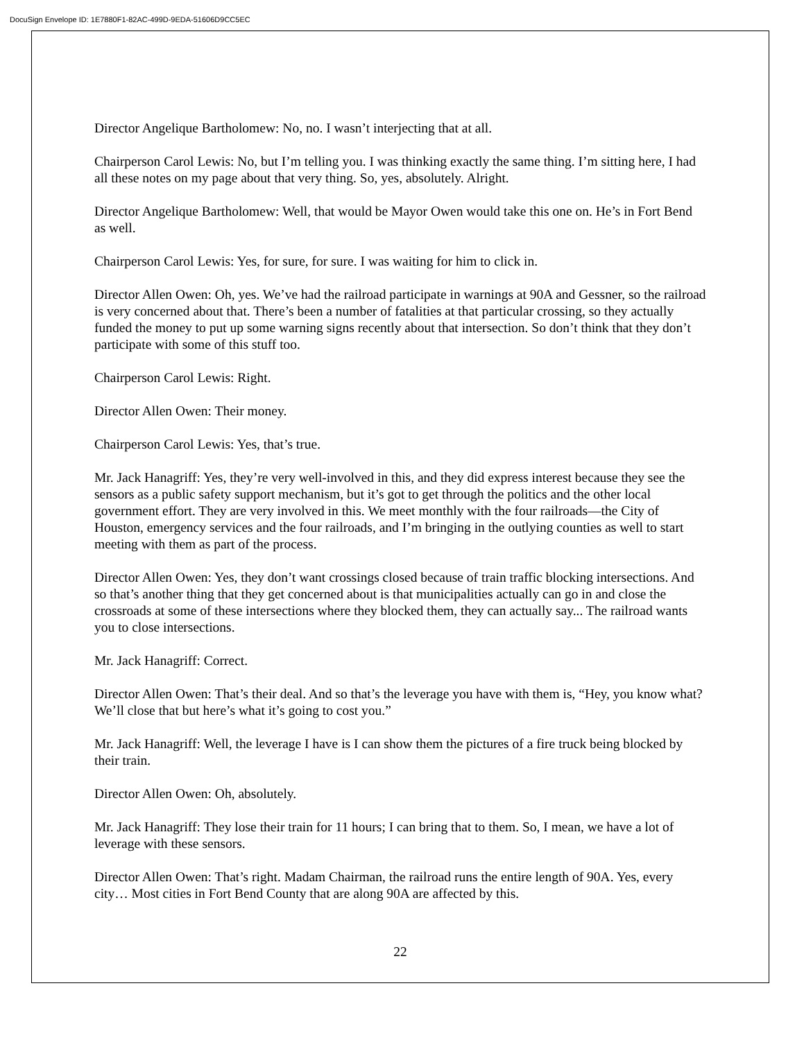DocuSign Envelope ID: 1E7880F1-82AC-499D-9EDA-51606D9CC5EC
Director Angelique Bartholomew: No, no. I wasn’t interjecting that at all.
Chairperson Carol Lewis: No, but I’m telling you. I was thinking exactly the same thing. I’m sitting here, I had all these notes on my page about that very thing. So, yes, absolutely. Alright.
Director Angelique Bartholomew: Well, that would be Mayor Owen would take this one on. He’s in Fort Bend as well.
Chairperson Carol Lewis: Yes, for sure, for sure. I was waiting for him to click in.
Director Allen Owen: Oh, yes. We’ve had the railroad participate in warnings at 90A and Gessner, so the railroad is very concerned about that. There’s been a number of fatalities at that particular crossing, so they actually funded the money to put up some warning signs recently about that intersection. So don’t think that they don’t participate with some of this stuff too.
Chairperson Carol Lewis: Right.
Director Allen Owen: Their money.
Chairperson Carol Lewis: Yes, that’s true.
Mr. Jack Hanagriff: Yes, they’re very well-involved in this, and they did express interest because they see the sensors as a public safety support mechanism, but it’s got to get through the politics and the other local government effort. They are very involved in this. We meet monthly with the four railroads—the City of Houston, emergency services and the four railroads, and I’m bringing in the outlying counties as well to start meeting with them as part of the process.
Director Allen Owen: Yes, they don’t want crossings closed because of train traffic blocking intersections. And so that’s another thing that they get concerned about is that municipalities actually can go in and close the crossroads at some of these intersections where they blocked them, they can actually say... The railroad wants you to close intersections.
Mr. Jack Hanagriff: Correct.
Director Allen Owen: That’s their deal. And so that’s the leverage you have with them is, “Hey, you know what? We’ll close that but here’s what it’s going to cost you.”
Mr. Jack Hanagriff: Well, the leverage I have is I can show them the pictures of a fire truck being blocked by their train.
Director Allen Owen: Oh, absolutely.
Mr. Jack Hanagriff: They lose their train for 11 hours; I can bring that to them. So, I mean, we have a lot of leverage with these sensors.
Director Allen Owen: That’s right. Madam Chairman, the railroad runs the entire length of 90A. Yes, every city… Most cities in Fort Bend County that are along 90A are affected by this.
22